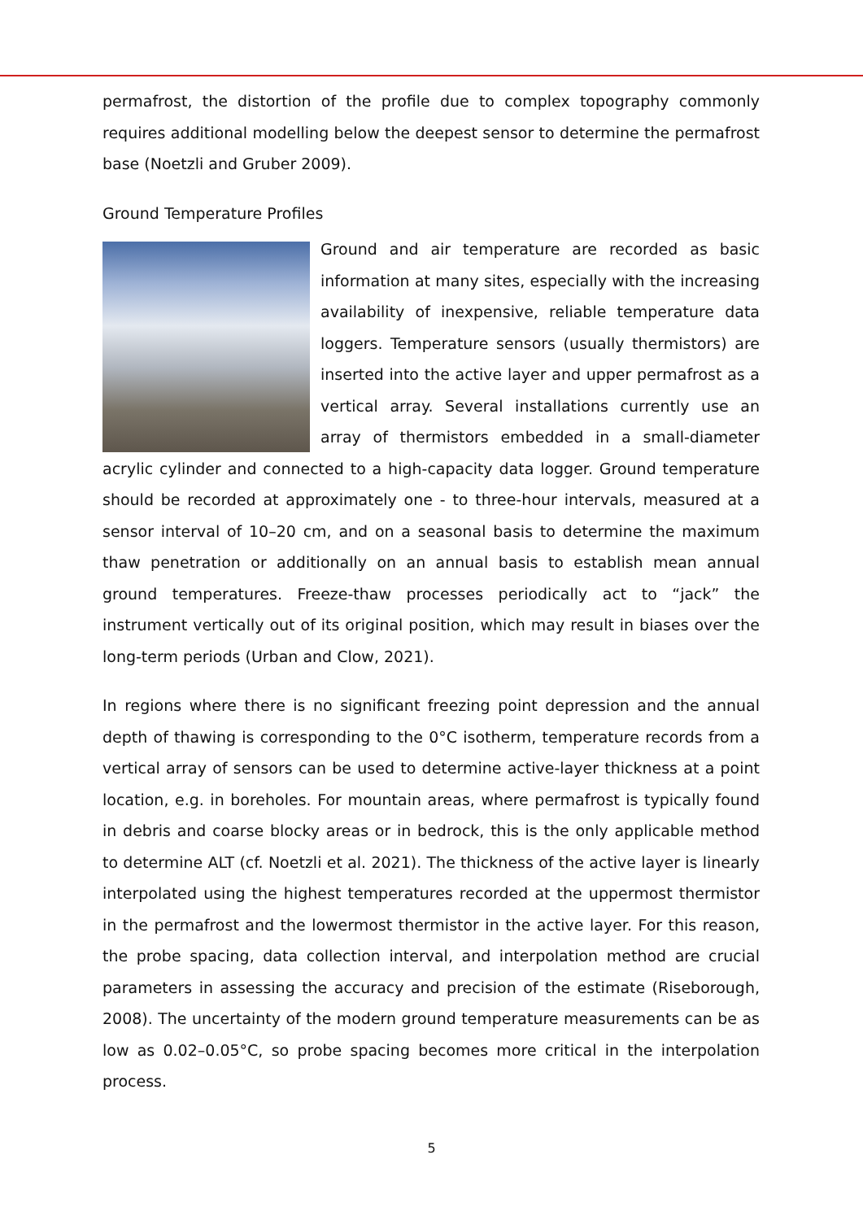permafrost, the distortion of the profile due to complex topography commonly requires additional modelling below the deepest sensor to determine the permafrost base (Noetzli and Gruber 2009).
Ground Temperature Profiles
Ground and air temperature are recorded as basic information at many sites, especially with the increasing availability of inexpensive, reliable temperature data loggers. Temperature sensors (usually thermistors) are inserted into the active layer and upper permafrost as a vertical array. Several installations currently use an array of thermistors embedded in a small-diameter acrylic cylinder and connected to a high-capacity data logger. Ground temperature should be recorded at approximately one - to three-hour intervals, measured at a sensor interval of 10–20 cm, and on a seasonal basis to determine the maximum thaw penetration or additionally on an annual basis to establish mean annual ground temperatures. Freeze-thaw processes periodically act to “jack” the instrument vertically out of its original position, which may result in biases over the long-term periods (Urban and Clow, 2021).
In regions where there is no significant freezing point depression and the annual depth of thawing is corresponding to the 0°C isotherm, temperature records from a vertical array of sensors can be used to determine active-layer thickness at a point location, e.g. in boreholes. For mountain areas, where permafrost is typically found in debris and coarse blocky areas or in bedrock, this is the only applicable method to determine ALT (cf. Noetzli et al. 2021). The thickness of the active layer is linearly interpolated using the highest temperatures recorded at the uppermost thermistor in the permafrost and the lowermost thermistor in the active layer. For this reason, the probe spacing, data collection interval, and interpolation method are crucial parameters in assessing the accuracy and precision of the estimate (Riseborough, 2008). The uncertainty of the modern ground temperature measurements can be as low as 0.02–0.05°C, so probe spacing becomes more critical in the interpolation process.
5